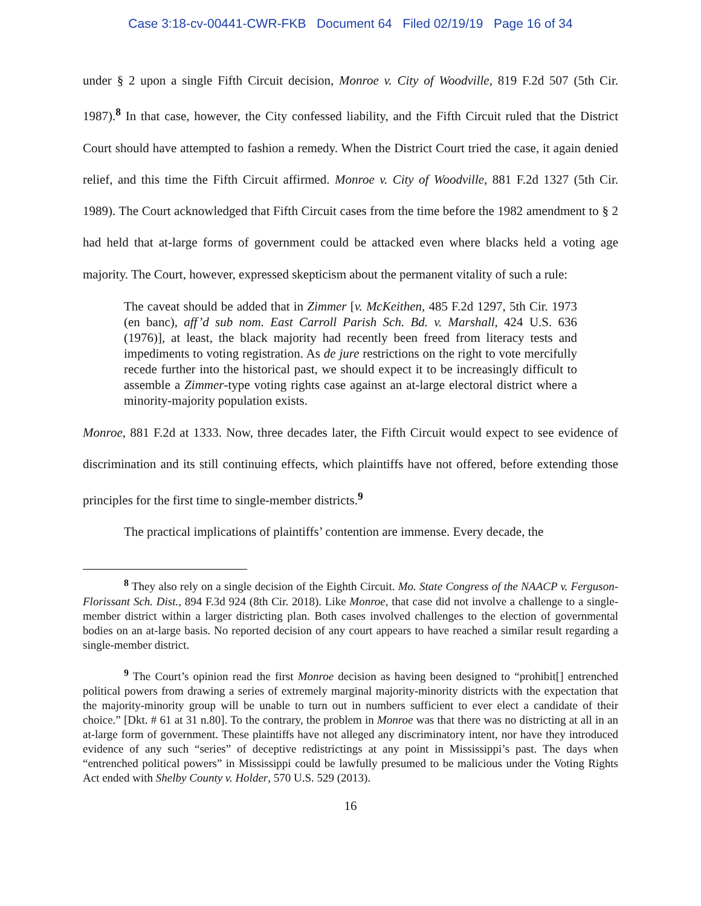Case 3:18-cv-00441-CWR-FKB Document 64 Filed 02/19/19 Page 16 of 34
under § 2 upon a single Fifth Circuit decision, Monroe v. City of Woodville, 819 F.2d 507 (5th Cir. 1987).<sup>8</sup> In that case, however, the City confessed liability, and the Fifth Circuit ruled that the District Court should have attempted to fashion a remedy. When the District Court tried the case, it again denied relief, and this time the Fifth Circuit affirmed. Monroe v. City of Woodville, 881 F.2d 1327 (5th Cir. 1989). The Court acknowledged that Fifth Circuit cases from the time before the 1982 amendment to § 2 had held that at-large forms of government could be attacked even where blacks held a voting age majority. The Court, however, expressed skepticism about the permanent vitality of such a rule:
The caveat should be added that in Zimmer [v. McKeithen, 485 F.2d 1297, 5th Cir. 1973 (en banc), aff’d sub nom. East Carroll Parish Sch. Bd. v. Marshall, 424 U.S. 636 (1976)], at least, the black majority had recently been freed from literacy tests and impediments to voting registration. As de jure restrictions on the right to vote mercifully recede further into the historical past, we should expect it to be increasingly difficult to assemble a Zimmer-type voting rights case against an at-large electoral district where a minority-majority population exists.
Monroe, 881 F.2d at 1333. Now, three decades later, the Fifth Circuit would expect to see evidence of discrimination and its still continuing effects, which plaintiffs have not offered, before extending those principles for the first time to single-member districts.<sup>9</sup>
The practical implications of plaintiffs’ contention are immense. Every decade, the
<sup>8</sup> They also rely on a single decision of the Eighth Circuit. Mo. State Congress of the NAACP v. Ferguson-Florissant Sch. Dist., 894 F.3d 924 (8th Cir. 2018). Like Monroe, that case did not involve a challenge to a single-member district within a larger districting plan. Both cases involved challenges to the election of governmental bodies on an at-large basis. No reported decision of any court appears to have reached a similar result regarding a single-member district.
<sup>9</sup> The Court’s opinion read the first Monroe decision as having been designed to “prohibit[] entrenched political powers from drawing a series of extremely marginal majority-minority districts with the expectation that the majority-minority group will be unable to turn out in numbers sufficient to ever elect a candidate of their choice.” [Dkt. # 61 at 31 n.80]. To the contrary, the problem in Monroe was that there was no districting at all in an at-large form of government. These plaintiffs have not alleged any discriminatory intent, nor have they introduced evidence of any such “series” of deceptive redistrictings at any point in Mississippi’s past. The days when “entrenched political powers” in Mississippi could be lawfully presumed to be malicious under the Voting Rights Act ended with Shelby County v. Holder, 570 U.S. 529 (2013).
16